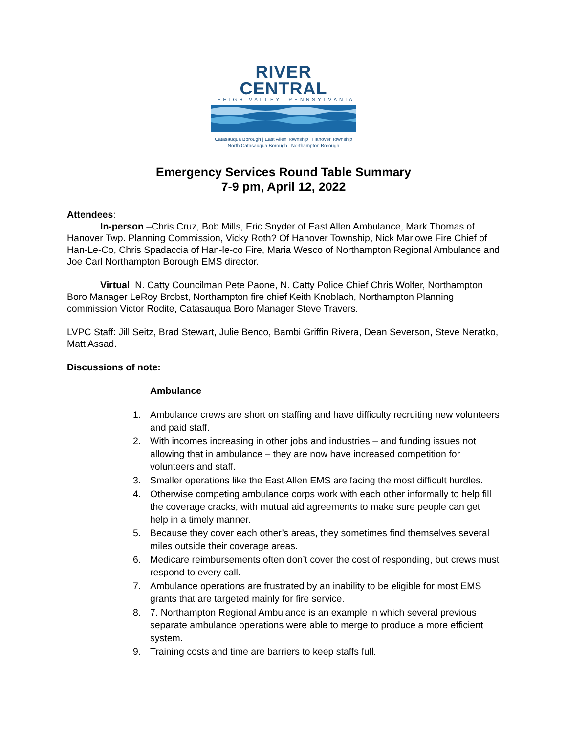RIVER CENTRAL
LEHIGH VALLEY, PENNSYLVANIA
Catasauqua Borough | East Allen Township | Hanover Township
North Catasauqua Borough | Northampton Borough
Emergency Services Round Table Summary
7-9 pm, April 12, 2022
Attendees:
In-person –Chris Cruz, Bob Mills, Eric Snyder of East Allen Ambulance, Mark Thomas of Hanover Twp. Planning Commission, Vicky Roth? Of Hanover Township, Nick Marlowe Fire Chief of Han-Le-Co, Chris Spadaccia of Han-le-co Fire, Maria Wesco of Northampton Regional Ambulance and Joe Carl Northampton Borough EMS director.
Virtual: N. Catty Councilman Pete Paone, N. Catty Police Chief Chris Wolfer, Northampton Boro Manager LeRoy Brobst, Northampton fire chief Keith Knoblach, Northampton Planning commission Victor Rodite, Catasauqua Boro Manager Steve Travers.
LVPC Staff: Jill Seitz, Brad Stewart, Julie Benco, Bambi Griffin Rivera, Dean Severson, Steve Neratko, Matt Assad.
Discussions of note:
Ambulance
1. Ambulance crews are short on staffing and have difficulty recruiting new volunteers and paid staff.
2. With incomes increasing in other jobs and industries – and funding issues not allowing that in ambulance – they are now have increased competition for volunteers and staff.
3. Smaller operations like the East Allen EMS are facing the most difficult hurdles.
4. Otherwise competing ambulance corps work with each other informally to help fill the coverage cracks, with mutual aid agreements to make sure people can get help in a timely manner.
5. Because they cover each other’s areas, they sometimes find themselves several miles outside their coverage areas.
6. Medicare reimbursements often don’t cover the cost of responding, but crews must respond to every call.
7. Ambulance operations are frustrated by an inability to be eligible for most EMS grants that are targeted mainly for fire service.
8. 7. Northampton Regional Ambulance is an example in which several previous separate ambulance operations were able to merge to produce a more efficient system.
9. Training costs and time are barriers to keep staffs full.